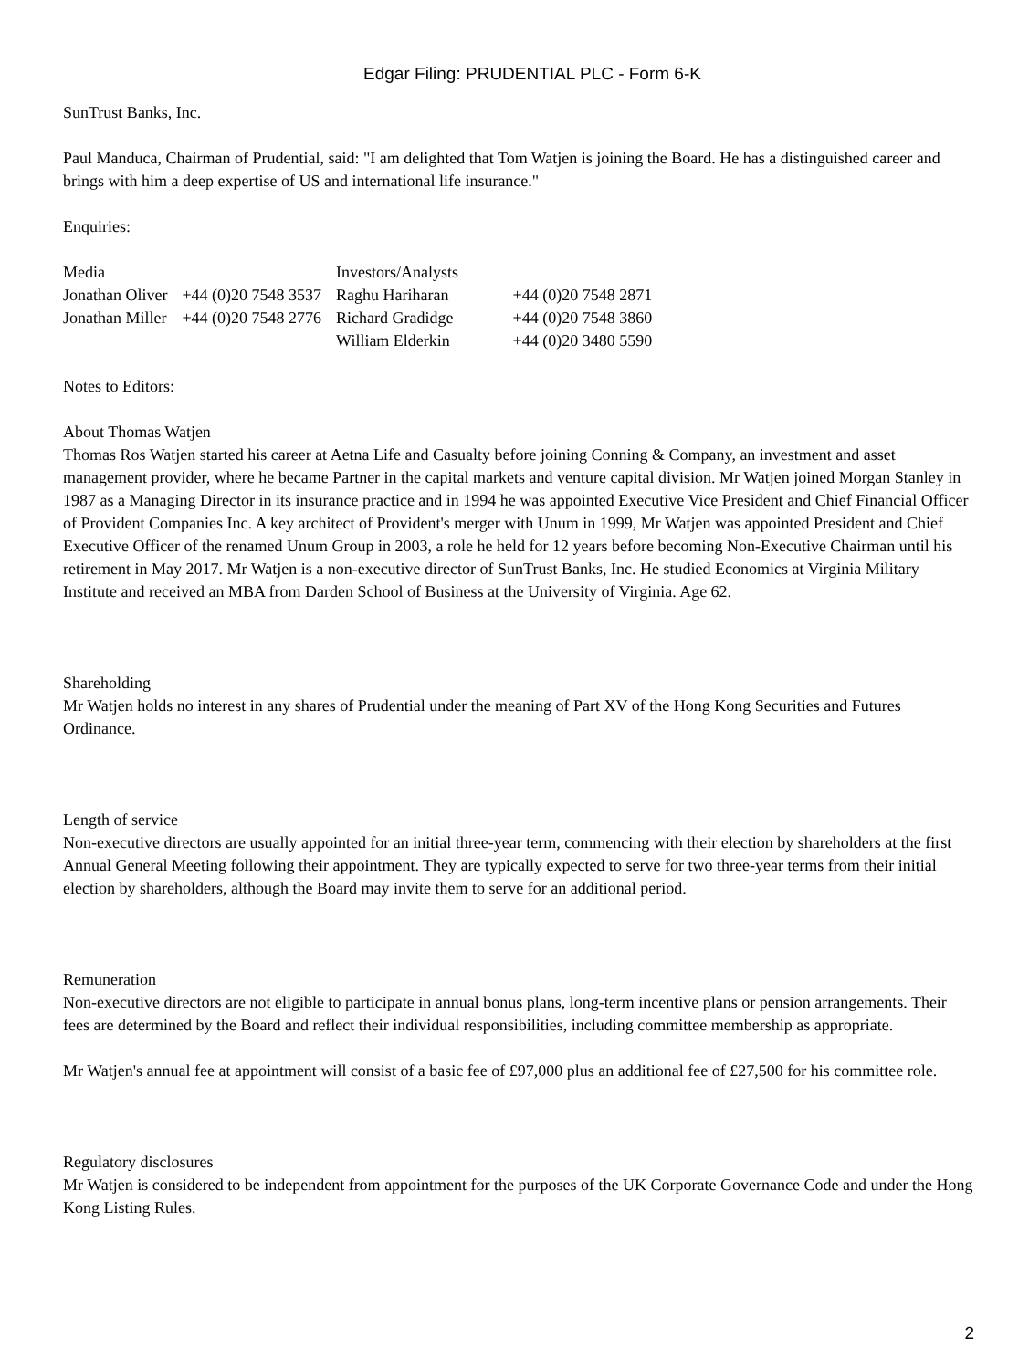Edgar Filing: PRUDENTIAL PLC - Form 6-K
SunTrust Banks, Inc.
Paul Manduca, Chairman of Prudential, said: "I am delighted that Tom Watjen is joining the Board. He has a distinguished career and brings with him a deep expertise of US and international life insurance."
Enquiries:
| Media | | Investors/Analysts | |
| Jonathan Oliver | +44 (0)20 7548 3537 | Raghu Hariharan | +44 (0)20 7548 2871 |
| Jonathan Miller | +44 (0)20 7548 2776 | Richard Gradidge | +44 (0)20 7548 3860 |
| | | William Elderkin | +44 (0)20 3480 5590 |
Notes to Editors:
About Thomas Watjen
Thomas Ros Watjen started his career at Aetna Life and Casualty before joining Conning & Company, an investment and asset management provider, where he became Partner in the capital markets and venture capital division. Mr Watjen joined Morgan Stanley in 1987 as a Managing Director in its insurance practice and in 1994 he was appointed Executive Vice President and Chief Financial Officer of Provident Companies Inc. A key architect of Provident's merger with Unum in 1999, Mr Watjen was appointed President and Chief Executive Officer of the renamed Unum Group in 2003, a role he held for 12 years before becoming Non-Executive Chairman until his retirement in May 2017. Mr Watjen is a non-executive director of SunTrust Banks, Inc. He studied Economics at Virginia Military Institute and received an MBA from Darden School of Business at the University of Virginia. Age 62.
Shareholding
Mr Watjen holds no interest in any shares of Prudential under the meaning of Part XV of the Hong Kong Securities and Futures Ordinance.
Length of service
Non-executive directors are usually appointed for an initial three-year term, commencing with their election by shareholders at the first Annual General Meeting following their appointment. They are typically expected to serve for two three-year terms from their initial election by shareholders, although the Board may invite them to serve for an additional period.
Remuneration
Non-executive directors are not eligible to participate in annual bonus plans, long-term incentive plans or pension arrangements. Their fees are determined by the Board and reflect their individual responsibilities, including committee membership as appropriate.
Mr Watjen's annual fee at appointment will consist of a basic fee of £97,000 plus an additional fee of £27,500 for his committee role.
Regulatory disclosures
Mr Watjen is considered to be independent from appointment for the purposes of the UK Corporate Governance Code and under the Hong Kong Listing Rules.
2